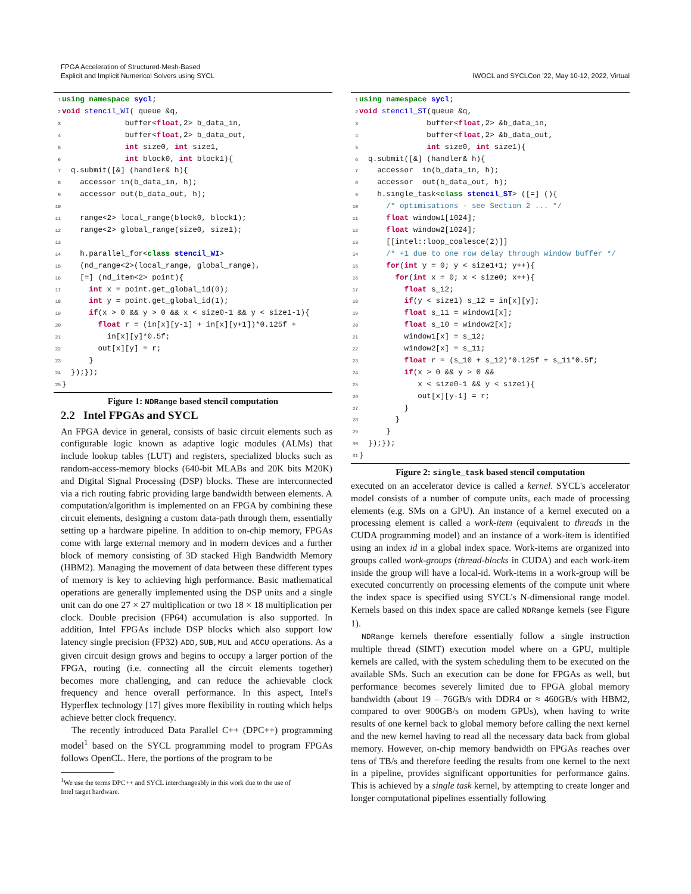FPGA Acceleration of Structured-Mesh-Based
Explicit and Implicit Numerical Solvers using SYCL
IWOCL and SYCLCon '22, May 10-12, 2022, Virtual
1 using namespace sycl;
2 void stencil_WI( queue &q,
3              buffer<float,2> b_data_in,
4              buffer<float,2> b_data_out,
5              int size0, int size1,
6              int block0, int block1){
7  q.submit([&] (handler& h){
8    accessor in(b_data_in, h);
9    accessor out(b_data_out, h);
10
11    range<2> local_range(block0, block1);
12    range<2> global_range(size0, size1);
13
14    h.parallel_for<class stencil_WI>
15    (nd_range<2>(local_range, global_range),
16    [=] (nd_item<2> point){
17      int x = point.get_global_id(0);
18      int y = point.get_global_id(1);
19      if(x > 0 && y > 0 && x < size0-1 && y < size1-1){
20        float r = (in[x][y-1] + in[x][y+1])*0.125f +
21          in[x][y]*0.5f;
22        out[x][y] = r;
23      }
24  });});
25}
Figure 1: NDRange based stencil computation
2.2 Intel FPGAs and SYCL
An FPGA device in general, consists of basic circuit elements such as configurable logic known as adaptive logic modules (ALMs) that include lookup tables (LUT) and registers, specialized blocks such as random-access-memory blocks (640-bit MLABs and 20K bits M20K) and Digital Signal Processing (DSP) blocks. These are interconnected via a rich routing fabric providing large bandwidth between elements. A computation/algorithm is implemented on an FPGA by combining these circuit elements, designing a custom data-path through them, essentially setting up a hardware pipeline. In addition to on-chip memory, FPGAs come with large external memory and in modern devices and a further block of memory consisting of 3D stacked High Bandwidth Memory (HBM2). Managing the movement of data between these different types of memory is key to achieving high performance. Basic mathematical operations are generally implemented using the DSP units and a single unit can do one 27 × 27 multiplication or two 18 × 18 multiplication per clock. Double precision (FP64) accumulation is also supported. In addition, Intel FPGAs include DSP blocks which also support low latency single precision (FP32) ADD,SUB,MUL and ACCU operations. As a given circuit design grows and begins to occupy a larger portion of the FPGA, routing (i.e. connecting all the circuit elements together) becomes more challenging, and can reduce the achievable clock frequency and hence overall performance. In this aspect, Intel's Hyperflex technology [17] gives more flexibility in routing which helps achieve better clock frequency.
The recently introduced Data Parallel C++ (DPC++) programming model<sup>1</sup> based on the SYCL programming model to program FPGAs follows OpenCL. Here, the portions of the program to be
<sup>1</sup> We use the terms DPC++ and SYCL interchangeably in this work due to the use of
Intel target hardware.
1 using namespace sycl;
2 void stencil_ST(queue &q,
3               buffer<float,2> &b_data_in,
4               buffer<float,2> &b_data_out,
5               int size0, int size1){
6  q.submit([&] (handler& h){
7    accessor  in(b_data_in, h);
8    accessor  out(b_data_out, h);
9    h.single_task<class stencil_ST> ([=] (){
10      /* optimisations - see Section 2 ... */
11      float window1[1024];
12      float window2[1024];
13      [[intel::loop_coalesce(2)]]
14      /* +1 due to one row delay through window buffer */
15      for(int y = 0; y < size1+1; y++){
16        for(int x = 0; x < size0; x++){
17          float s_12;
18          if(y < size1) s_12 = in[x][y];
19          float s_11 = window1[x];
20          float s_10 = window2[x];
21          window1[x] = s_12;
22          window2[x] = s_11;
23          float r = (s_10 + s_12)*0.125f + s_11*0.5f;
24          if(x > 0 && y > 0 &&
25             x < size0-1 && y < size1){
26             out[x][y-1] = r;
27          }
28        }
29      }
30  });});
31}
Figure 2: single_task based stencil computation
executed on an accelerator device is called a kernel. SYCL's accelerator model consists of a number of compute units, each made of processing elements (e.g. SMs on a GPU). An instance of a kernel executed on a processing element is called a work-item (equivalent to threads in the CUDA programming model) and an instance of a work-item is identified using an index id in a global index space. Work-items are organized into groups called work-groups (thread-blocks in CUDA) and each work-item inside the group will have a local-id. Work-items in a work-group will be executed concurrently on processing elements of the compute unit where the index space is specified using SYCL's N-dimensional range model. Kernels based on this index space are called NDRange kernels (see Figure 1).
NDRange kernels therefore essentially follow a single instruction multiple thread (SIMT) execution model where on a GPU, multiple kernels are called, with the system scheduling them to be executed on the available SMs. Such an execution can be done for FPGAs as well, but performance becomes severely limited due to FPGA global memory bandwidth (about 19 – 76GB/s with DDR4 or ≈ 460GB/s with HBM2, compared to over 900GB/s on modern GPUs), when having to write results of one kernel back to global memory before calling the next kernel and the new kernel having to read all the necessary data back from global memory. However, on-chip memory bandwidth on FPGAs reaches over tens of TB/s and therefore feeding the results from one kernel to the next in a pipeline, provides significant opportunities for performance gains. This is achieved by a single task kernel, by attempting to create longer and longer computational pipelines essentially following